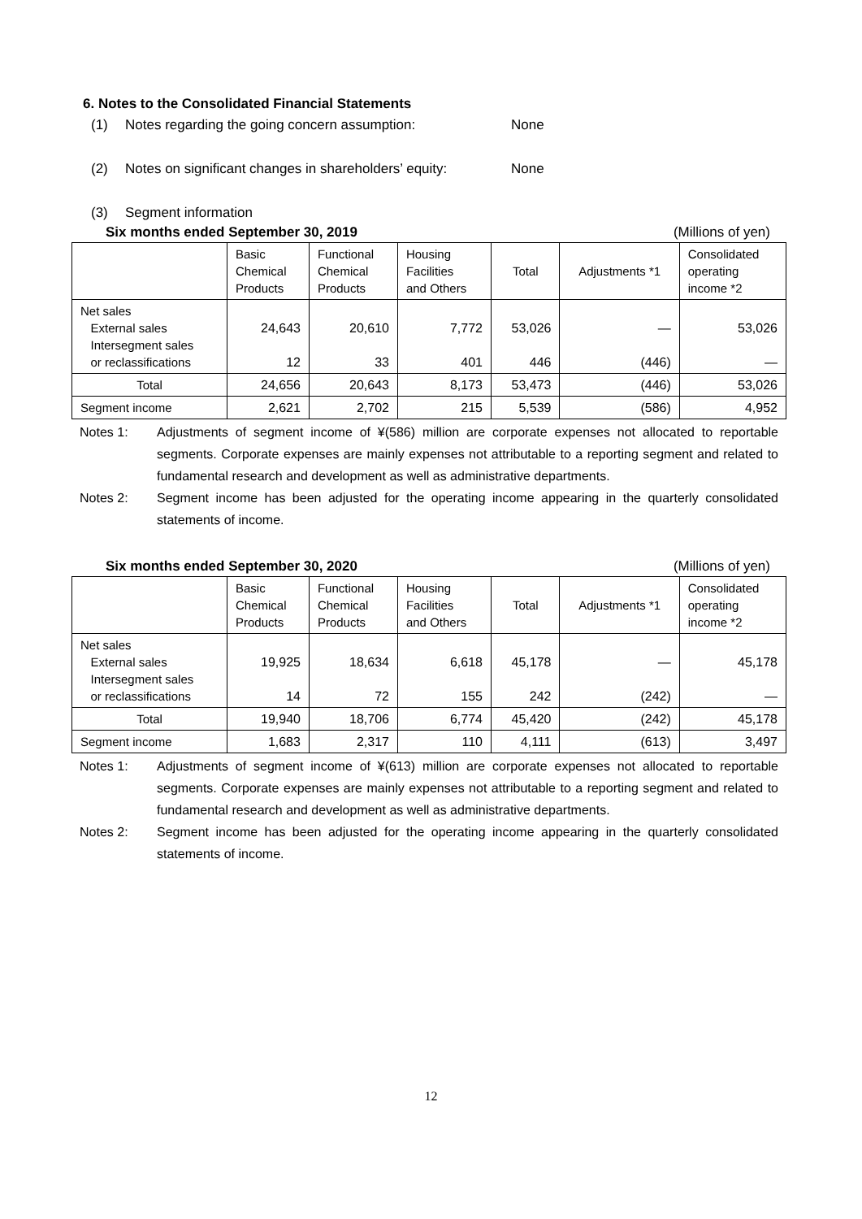6. Notes to the Consolidated Financial Statements
(1) Notes regarding the going concern assumption: None
(2) Notes on significant changes in shareholders’ equity: None
(3) Segment information
Six months ended September 30, 2019 (Millions of yen)
| | Basic Chemical Products | Functional Chemical Products | Housing Facilities and Others | Total | Adjustments *1 | Consolidated operating income *2 |
| --- | --- | --- | --- | --- | --- | --- |
| Net sales External sales Intersegment sales or reclassifications | 24,643 12 | 20,610 33 | 7,772 401 | 53,026 446 | ― (446) | 53,026 ― |
| Total | 24,656 | 20,643 | 8,173 | 53,473 | (446) | 53,026 |
| Segment income | 2,621 | 2,702 | 215 | 5,539 | (586) | 4,952 |
Notes 1: Adjustments of segment income of ¥(586) million are corporate expenses not allocated to reportable segments. Corporate expenses are mainly expenses not attributable to a reporting segment and related to fundamental research and development as well as administrative departments.
Notes 2: Segment income has been adjusted for the operating income appearing in the quarterly consolidated statements of income.
Six months ended September 30, 2020 (Millions of yen)
| | Basic Chemical Products | Functional Chemical Products | Housing Facilities and Others | Total | Adjustments *1 | Consolidated operating income *2 |
| --- | --- | --- | --- | --- | --- | --- |
| Net sales External sales Intersegment sales or reclassifications | 19,925 14 | 18,634 72 | 6,618 155 | 45,178 242 | ― (242) | 45,178 ― |
| Total | 19,940 | 18,706 | 6,774 | 45,420 | (242) | 45,178 |
| Segment income | 1,683 | 2,317 | 110 | 4,111 | (613) | 3,497 |
Notes 1: Adjustments of segment income of ¥(613) million are corporate expenses not allocated to reportable segments. Corporate expenses are mainly expenses not attributable to a reporting segment and related to fundamental research and development as well as administrative departments.
Notes 2: Segment income has been adjusted for the operating income appearing in the quarterly consolidated statements of income.
12